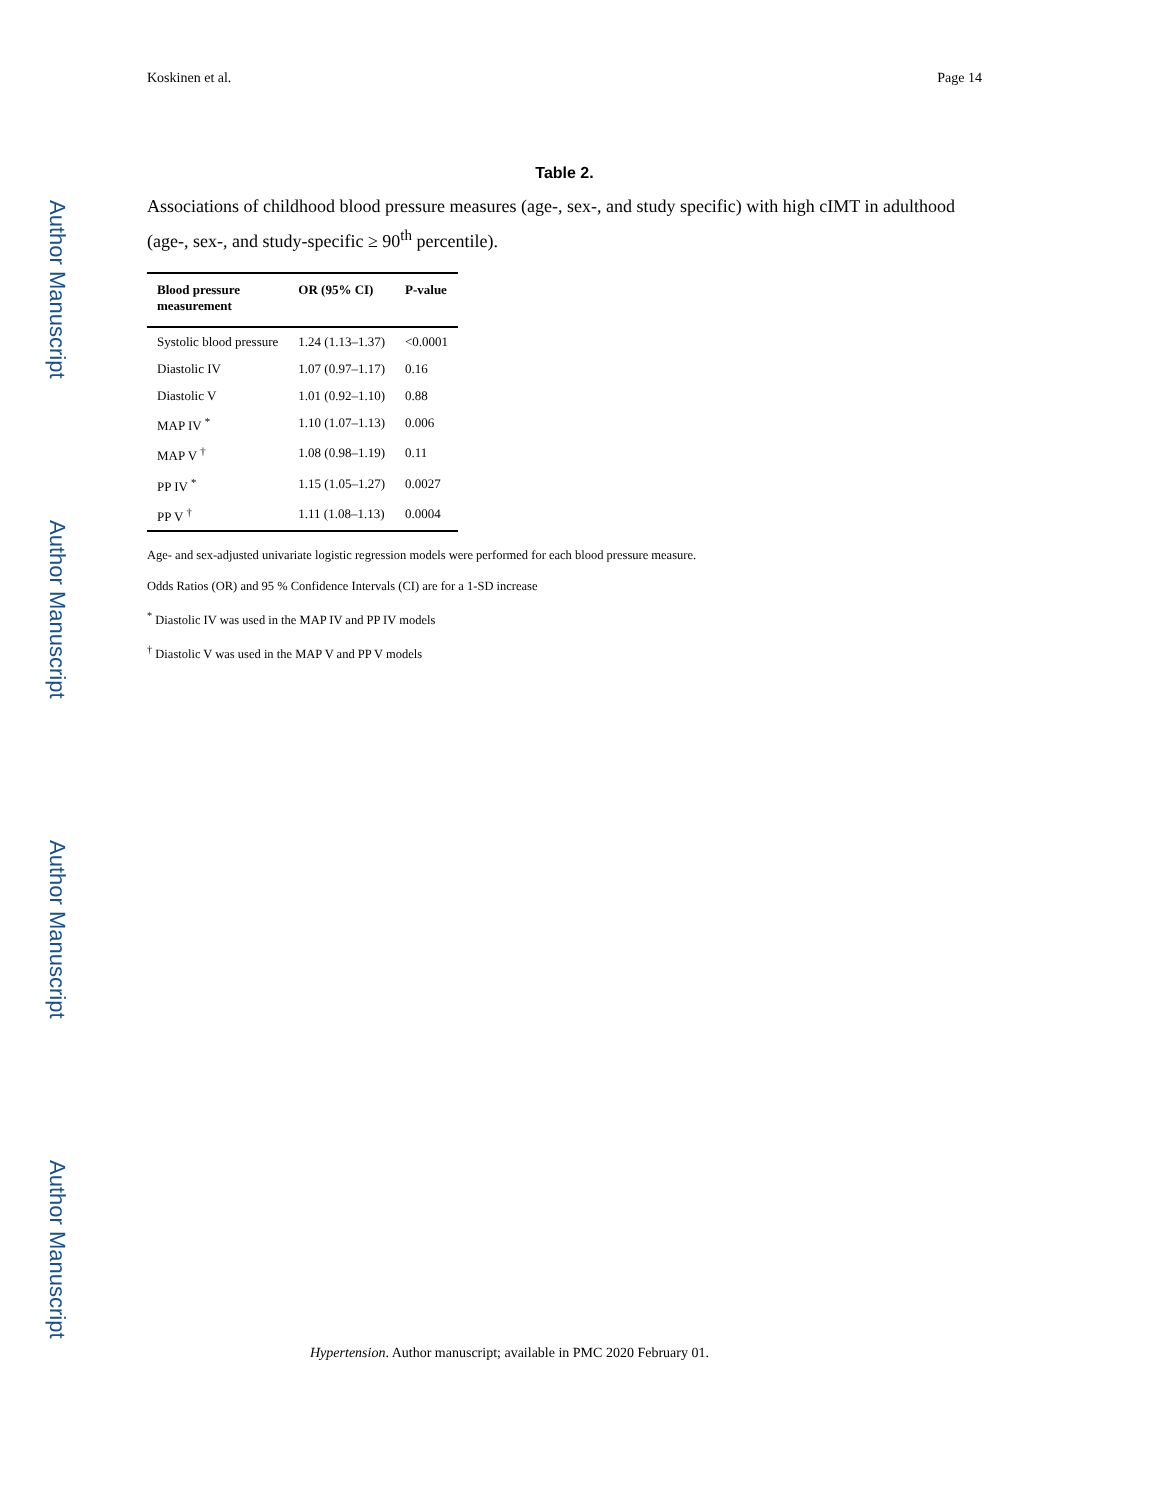Author Manuscript
Author Manuscript
Author Manuscript
Author Manuscript
Koskinen et al. Page 14
Table 2.
Associations of childhood blood pressure measures (age-, sex-, and study specific) with high cIMT in adulthood (age-, sex-, and study-specific ≥ 90<sup>th</sup> percentile).
| Blood pressure measurement | OR (95% CI) | P-value |
| --- | --- | --- |
| Systolic blood pressure | 1.24 (1.13–1.37) | <0.0001 |
| Diastolic IV | 1.07 (0.97–1.17) | 0.16 |
| Diastolic V | 1.01 (0.92–1.10) | 0.88 |
| MAP IV <sup>*</sup> | 1.10 (1.07–1.13) | 0.006 |
| MAP V <sup>†</sup> | 1.08 (0.98–1.19) | 0.11 |
| PP IV <sup>*</sup> | 1.15 (1.05–1.27) | 0.0027 |
| PP V <sup>†</sup> | 1.11 (1.08–1.13) | 0.0004 |
Age- and sex-adjusted univariate logistic regression models were performed for each blood pressure measure.
Odds Ratios (OR) and 95 % Confidence Intervals (CI) are for a 1-SD increase
<sup>*</sup> Diastolic IV was used in the MAP IV and PP IV models
<sup>†</sup> Diastolic V was used in the MAP V and PP V models
Hypertension. Author manuscript; available in PMC 2020 February 01.